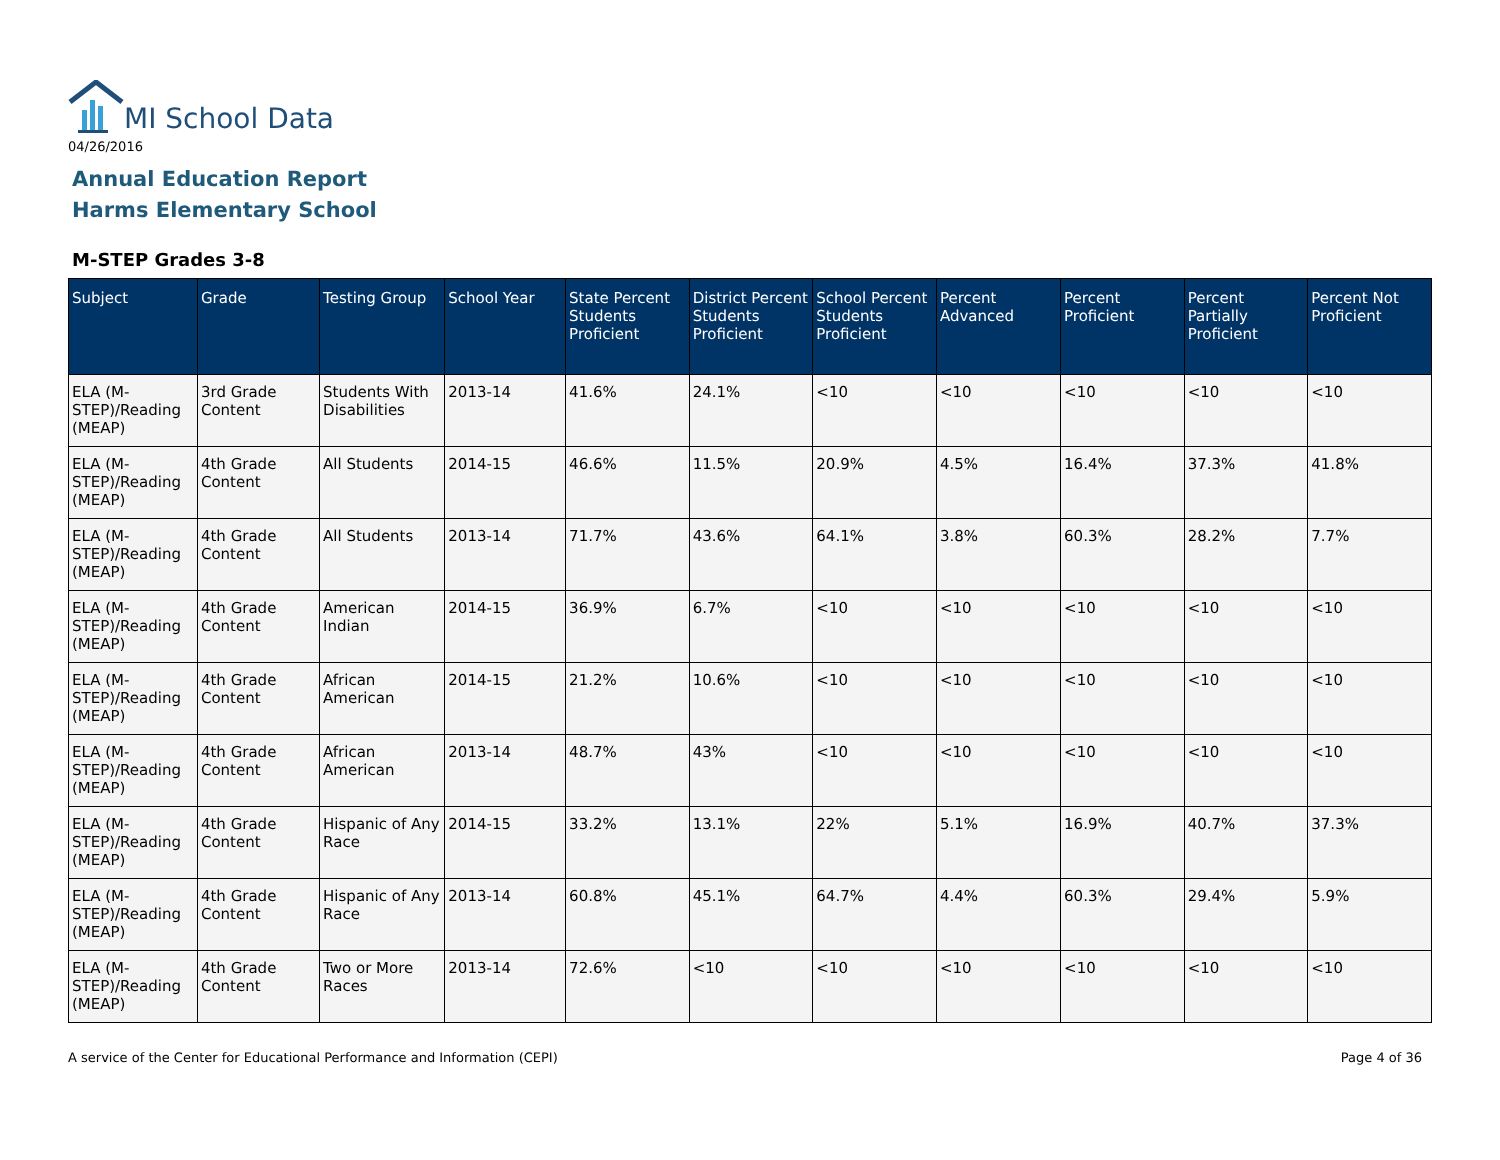MI School Data
04/26/2016
Annual Education Report
Harms Elementary School
M-STEP Grades 3-8
| Subject | Grade | Testing Group | School Year | State Percent Students Proficient | District Percent Students Proficient | School Percent Students Proficient | Percent Advanced | Percent Proficient | Percent Partially Proficient | Percent Not Proficient |
| --- | --- | --- | --- | --- | --- | --- | --- | --- | --- | --- |
| ELA (M-STEP)/Reading (MEAP) | 3rd Grade Content | Students With Disabilities | 2013-14 | 41.6% | 24.1% | <10 | <10 | <10 | <10 | <10 |
| ELA (M-STEP)/Reading (MEAP) | 4th Grade Content | All Students | 2014-15 | 46.6% | 11.5% | 20.9% | 4.5% | 16.4% | 37.3% | 41.8% |
| ELA (M-STEP)/Reading (MEAP) | 4th Grade Content | All Students | 2013-14 | 71.7% | 43.6% | 64.1% | 3.8% | 60.3% | 28.2% | 7.7% |
| ELA (M-STEP)/Reading (MEAP) | 4th Grade Content | American Indian | 2014-15 | 36.9% | 6.7% | <10 | <10 | <10 | <10 | <10 |
| ELA (M-STEP)/Reading (MEAP) | 4th Grade Content | African American | 2014-15 | 21.2% | 10.6% | <10 | <10 | <10 | <10 | <10 |
| ELA (M-STEP)/Reading (MEAP) | 4th Grade Content | African American | 2013-14 | 48.7% | 43% | <10 | <10 | <10 | <10 | <10 |
| ELA (M-STEP)/Reading (MEAP) | 4th Grade Content | Hispanic of Any Race | 2014-15 | 33.2% | 13.1% | 22% | 5.1% | 16.9% | 40.7% | 37.3% |
| ELA (M-STEP)/Reading (MEAP) | 4th Grade Content | Hispanic of Any Race | 2013-14 | 60.8% | 45.1% | 64.7% | 4.4% | 60.3% | 29.4% | 5.9% |
| ELA (M-STEP)/Reading (MEAP) | 4th Grade Content | Two or More Races | 2013-14 | 72.6% | <10 | <10 | <10 | <10 | <10 | <10 |
A service of the Center for Educational Performance and Information (CEPI) Page 4 of 36